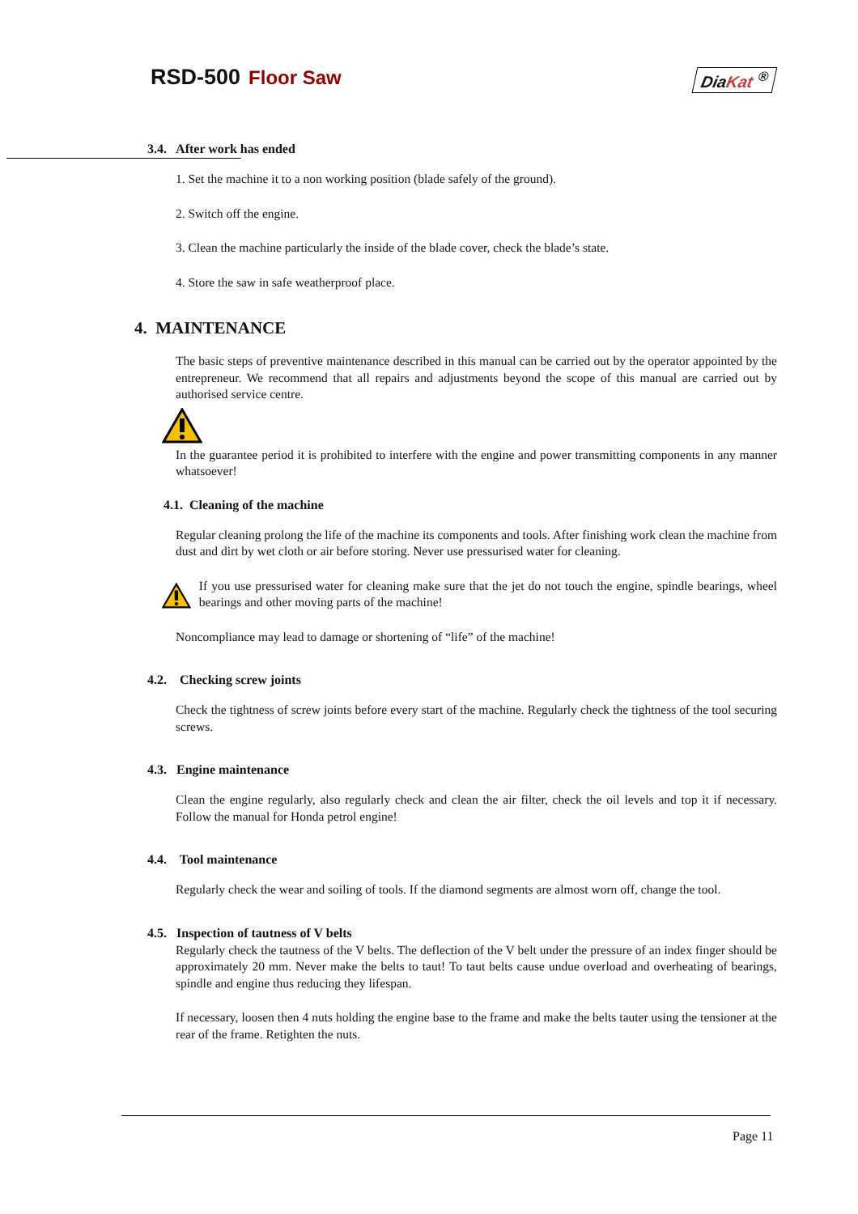RSD-500 Floor Saw DiaKat <sup>®</sup>
3.4. After work has ended
1. Set the machine it to a non working position (blade safely of the ground).
2. Switch off the engine.
3. Clean the machine particularly the inside of the blade cover, check the blade’s state.
4. Store the saw in safe weatherproof place.
4. MAINTENANCE
The basic steps of preventive maintenance described in this manual can be carried out by the operator appointed by the entrepreneur. We recommend that all repairs and adjustments beyond the scope of this manual are carried out by authorised service centre.
In the guarantee period it is prohibited to interfere with the engine and power transmitting components in any manner whatsoever!
4.1. Cleaning of the machine
Regular cleaning prolong the life of the machine its components and tools. After finishing work clean the machine from dust and dirt by wet cloth or air before storing. Never use pressurised water for cleaning.
If you use pressurised water for cleaning make sure that the jet do not touch the engine, spindle bearings, wheel bearings and other moving parts of the machine!
Noncompliance may lead to damage or shortening of “life” of the machine!
4.2. Checking screw joints
Check the tightness of screw joints before every start of the machine. Regularly check the tightness of the tool securing screws.
4.3. Engine maintenance
Clean the engine regularly, also regularly check and clean the air filter, check the oil levels and top it if necessary. Follow the manual for Honda petrol engine!
4.4. Tool maintenance
Regularly check the wear and soiling of tools. If the diamond segments are almost worn off, change the tool.
4.5. Inspection of tautness of V belts
Regularly check the tautness of the V belts. The deflection of the V belt under the pressure of an index finger should be approximately 20 mm. Never make the belts to taut! To taut belts cause undue overload and overheating of bearings, spindle and engine thus reducing they lifespan.
If necessary, loosen then 4 nuts holding the engine base to the frame and make the belts tauter using the tensioner at the rear of the frame. Retighten the nuts.
Page 11